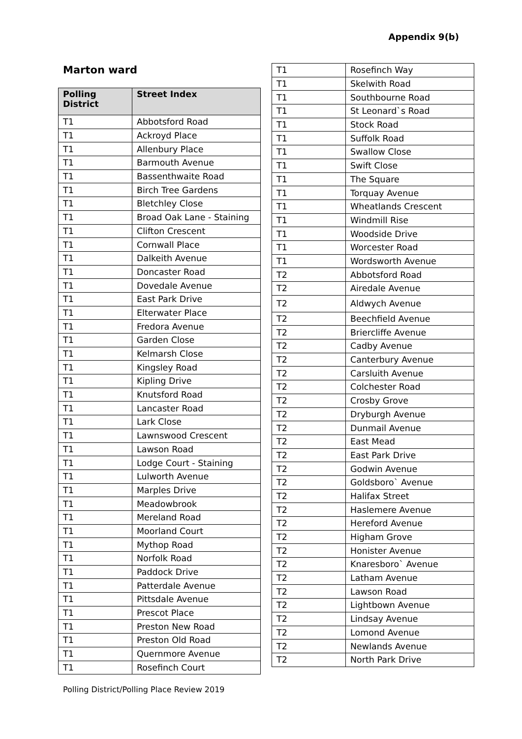Appendix 9(b)
Marton ward
| Polling District | Street Index |
| --- | --- |
| T1 | Abbotsford Road |
| T1 | Ackroyd Place |
| T1 | Allenbury Place |
| T1 | Barmouth Avenue |
| T1 | Bassenthwaite Road |
| T1 | Birch Tree Gardens |
| T1 | Bletchley Close |
| T1 | Broad Oak Lane - Staining |
| T1 | Clifton Crescent |
| T1 | Cornwall Place |
| T1 | Dalkeith Avenue |
| T1 | Doncaster Road |
| T1 | Dovedale Avenue |
| T1 | East Park Drive |
| T1 | Elterwater Place |
| T1 | Fredora Avenue |
| T1 | Garden Close |
| T1 | Kelmarsh Close |
| T1 | Kingsley Road |
| T1 | Kipling Drive |
| T1 | Knutsford Road |
| T1 | Lancaster Road |
| T1 | Lark Close |
| T1 | Lawnswood Crescent |
| T1 | Lawson Road |
| T1 | Lodge Court - Staining |
| T1 | Lulworth Avenue |
| T1 | Marples Drive |
| T1 | Meadowbrook |
| T1 | Mereland Road |
| T1 | Moorland Court |
| T1 | Mythop Road |
| T1 | Norfolk Road |
| T1 | Paddock Drive |
| T1 | Patterdale Avenue |
| T1 | Pittsdale Avenue |
| T1 | Prescot Place |
| T1 | Preston New Road |
| T1 | Preston Old Road |
| T1 | Quernmore Avenue |
| T1 | Rosefinch Court |
| T1 | Rosefinch Way |
| T1 | Skelwith Road |
| T1 | Southbourne Road |
| T1 | St Leonard`s Road |
| T1 | Stock Road |
| T1 | Suffolk Road |
| T1 | Swallow Close |
| T1 | Swift Close |
| T1 | The Square |
| T1 | Torquay Avenue |
| T1 | Wheatlands Crescent |
| T1 | Windmill Rise |
| T1 | Woodside Drive |
| T1 | Worcester Road |
| T1 | Wordsworth Avenue |
| T2 | Abbotsford Road |
| T2 | Airedale Avenue |
| T2 | Aldwych Avenue |
| T2 | Beechfield Avenue |
| T2 | Briercliffe Avenue |
| T2 | Cadby Avenue |
| T2 | Canterbury Avenue |
| T2 | Carsluith Avenue |
| T2 | Colchester Road |
| T2 | Crosby Grove |
| T2 | Dryburgh Avenue |
| T2 | Dunmail Avenue |
| T2 | East Mead |
| T2 | East Park Drive |
| T2 | Godwin Avenue |
| T2 | Goldsboro` Avenue |
| T2 | Halifax Street |
| T2 | Haslemere Avenue |
| T2 | Hereford Avenue |
| T2 | Higham Grove |
| T2 | Honister Avenue |
| T2 | Knaresboro` Avenue |
| T2 | Latham Avenue |
| T2 | Lawson Road |
| T2 | Lightbown Avenue |
| T2 | Lindsay Avenue |
| T2 | Lomond Avenue |
| T2 | Newlands Avenue |
| T2 | North Park Drive |
Polling District/Polling Place Review 2019